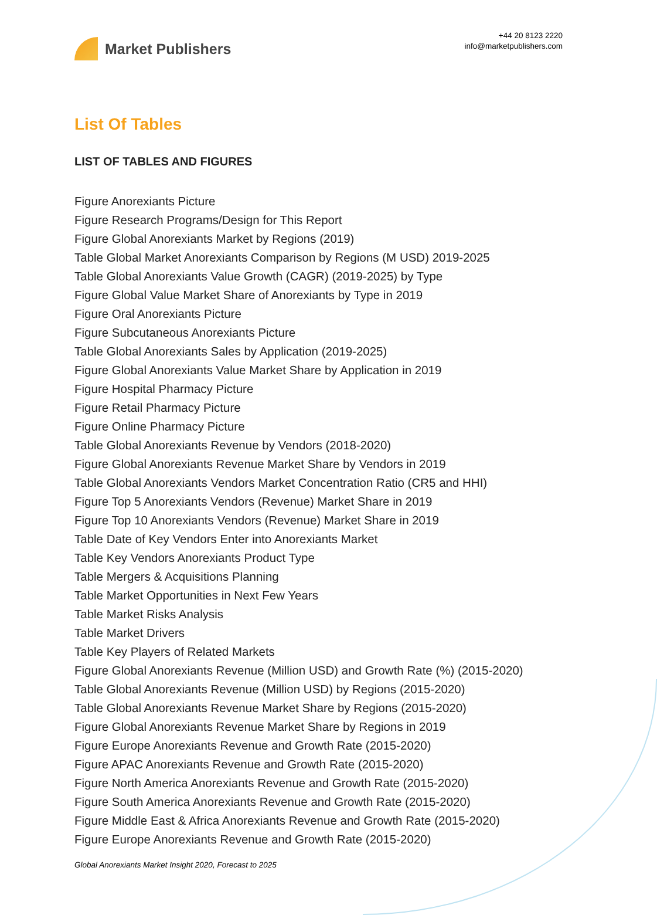Market Publishers
+44 20 8123 2220
info@marketpublishers.com
List Of Tables
LIST OF TABLES AND FIGURES
Figure Anorexiants Picture
Figure Research Programs/Design for This Report
Figure Global Anorexiants Market by Regions (2019)
Table Global Market Anorexiants Comparison by Regions (M USD) 2019-2025
Table Global Anorexiants Value Growth (CAGR) (2019-2025) by Type
Figure Global Value Market Share of Anorexiants by Type in 2019
Figure Oral Anorexiants Picture
Figure Subcutaneous Anorexiants Picture
Table Global Anorexiants Sales by Application (2019-2025)
Figure Global Anorexiants Value Market Share by Application in 2019
Figure Hospital Pharmacy Picture
Figure Retail Pharmacy Picture
Figure Online Pharmacy Picture
Table Global Anorexiants Revenue by Vendors (2018-2020)
Figure Global Anorexiants Revenue Market Share by Vendors in 2019
Table Global Anorexiants Vendors Market Concentration Ratio (CR5 and HHI)
Figure Top 5 Anorexiants Vendors (Revenue) Market Share in 2019
Figure Top 10 Anorexiants Vendors (Revenue) Market Share in 2019
Table Date of Key Vendors Enter into Anorexiants Market
Table Key Vendors Anorexiants Product Type
Table Mergers & Acquisitions Planning
Table Market Opportunities in Next Few Years
Table Market Risks Analysis
Table Market Drivers
Table Key Players of Related Markets
Figure Global Anorexiants Revenue (Million USD) and Growth Rate (%) (2015-2020)
Table Global Anorexiants Revenue (Million USD) by Regions (2015-2020)
Table Global Anorexiants Revenue Market Share by Regions (2015-2020)
Figure Global Anorexiants Revenue Market Share by Regions in 2019
Figure Europe Anorexiants Revenue and Growth Rate (2015-2020)
Figure APAC Anorexiants Revenue and Growth Rate (2015-2020)
Figure North America Anorexiants Revenue and Growth Rate (2015-2020)
Figure South America Anorexiants Revenue and Growth Rate (2015-2020)
Figure Middle East & Africa Anorexiants Revenue and Growth Rate (2015-2020)
Figure Europe Anorexiants Revenue and Growth Rate (2015-2020)
Global Anorexiants Market Insight 2020, Forecast to 2025